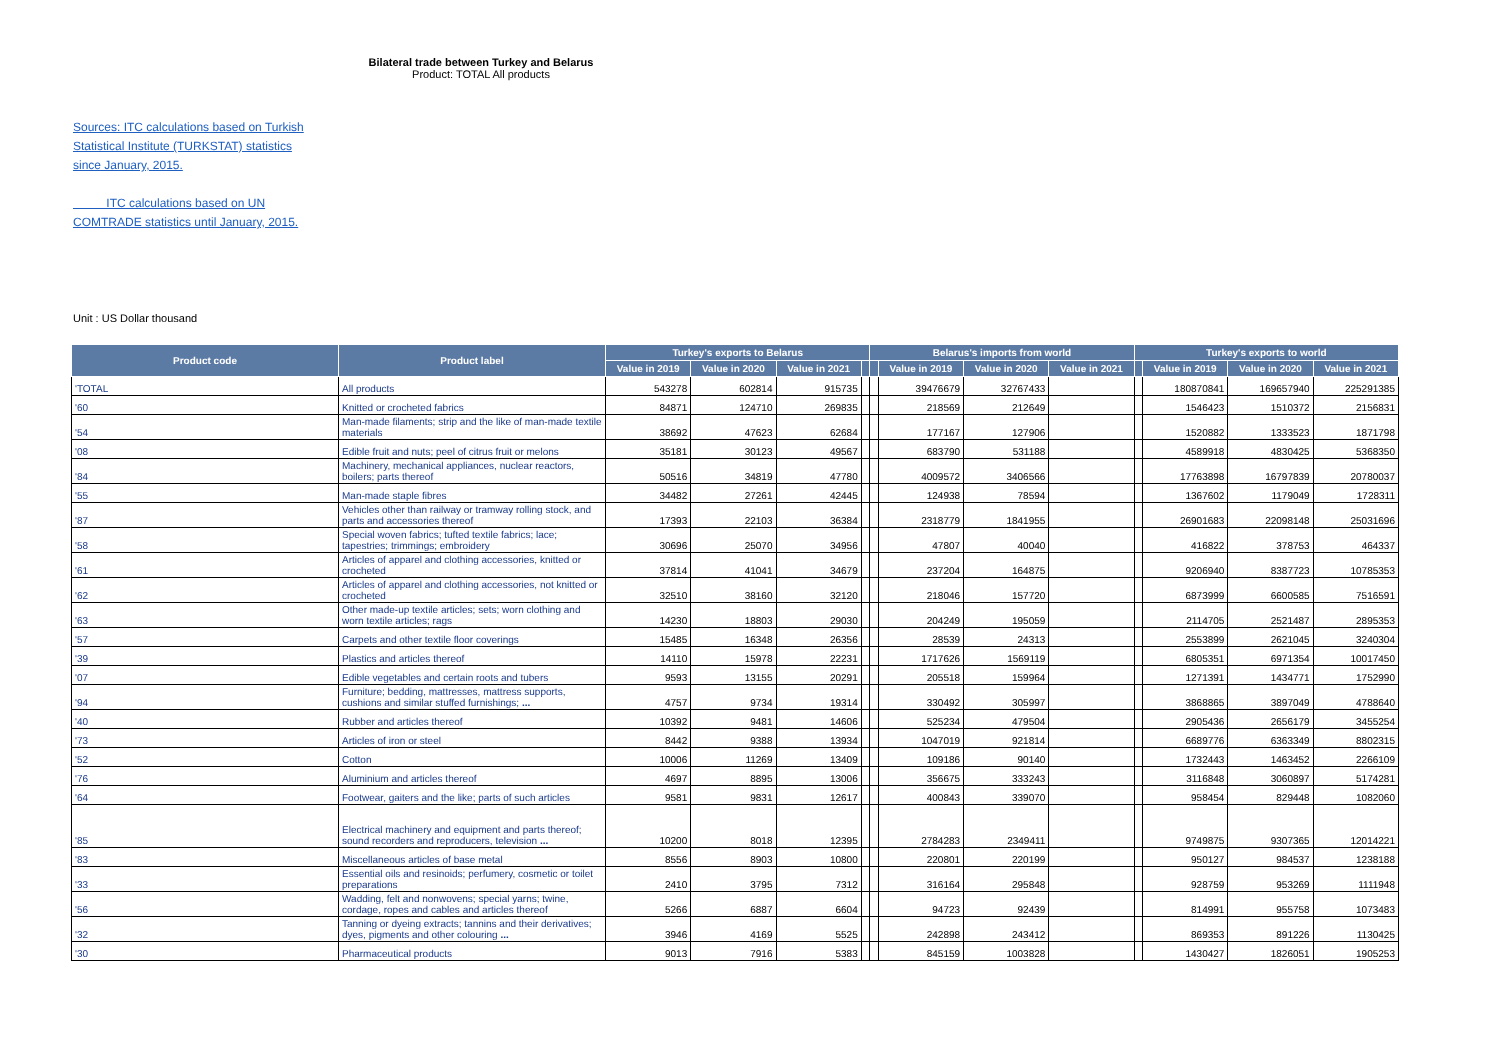Bilateral trade between Turkey and Belarus
Product: TOTAL All products
Sources: ITC calculations based on Turkish Statistical Institute (TURKSTAT) statistics since January, 2015.
ITC calculations based on UN COMTRADE statistics until January, 2015.
Unit : US Dollar thousand
| Product code | Product label | Turkey's exports to Belarus | | | | Belarus's imports from world | | | | Turkey's exports to world | | | |
| --- | --- | --- | --- | --- | --- | --- | --- | --- | --- | --- | --- | --- | --- |
| | | Value in 2019 | Value in 2020 | Value in 2021 | | | Value in 2019 | Value in 2020 | Value in 2021 | | Value in 2019 | Value in 2020 | Value in 2021 |
| 'TOTAL | All products | 543278 | 602814 | 915735 | | | 39476679 | 32767433 | | | 180870841 | 169657940 | 225291385 |
| '60 | Knitted or crocheted fabrics | 84871 | 124710 | 269835 | | | 218569 | 212649 | | | 1546423 | 1510372 | 2156831 |
| '54 | Man-made filaments; strip and the like of man-made textile materials | 38692 | 47623 | 62684 | | | 177167 | 127906 | | | 1520882 | 1333523 | 1871798 |
| '08 | Edible fruit and nuts; peel of citrus fruit or melons | 35181 | 30123 | 49567 | | | 683790 | 531188 | | | 4589918 | 4830425 | 5368350 |
| '84 | Machinery, mechanical appliances, nuclear reactors, boilers; parts thereof | 50516 | 34819 | 47780 | | | 4009572 | 3406566 | | | 17763898 | 16797839 | 20780037 |
| '55 | Man-made staple fibres | 34482 | 27261 | 42445 | | | 124938 | 78594 | | | 1367602 | 1179049 | 1728311 |
| '87 | Vehicles other than railway or tramway rolling stock, and parts and accessories thereof | 17393 | 22103 | 36384 | | | 2318779 | 1841955 | | | 26901683 | 22098148 | 25031696 |
| '58 | Special woven fabrics; tufted textile fabrics; lace; tapestries; trimmings; embroidery | 30696 | 25070 | 34956 | | | 47807 | 40040 | | | 416822 | 378753 | 464337 |
| '61 | Articles of apparel and clothing accessories, knitted or crocheted | 37814 | 41041 | 34679 | | | 237204 | 164875 | | | 9206940 | 8387723 | 10785353 |
| '62 | Articles of apparel and clothing accessories, not knitted or crocheted | 32510 | 38160 | 32120 | | | 218046 | 157720 | | | 6873999 | 6600585 | 7516591 |
| '63 | Other made-up textile articles; sets; worn clothing and worn textile articles; rags | 14230 | 18803 | 29030 | | | 204249 | 195059 | | | 2114705 | 2521487 | 2895353 |
| '57 | Carpets and other textile floor coverings | 15485 | 16348 | 26356 | | | 28539 | 24313 | | | 2553899 | 2621045 | 3240304 |
| '39 | Plastics and articles thereof | 14110 | 15978 | 22231 | | | 1717626 | 1569119 | | | 6805351 | 6971354 | 10017450 |
| '07 | Edible vegetables and certain roots and tubers | 9593 | 13155 | 20291 | | | 205518 | 159964 | | | 1271391 | 1434771 | 1752990 |
| '94 | Furniture; bedding, mattresses, mattress supports, cushions and similar stuffed furnishings; ... | 4757 | 9734 | 19314 | | | 330492 | 305997 | | | 3868865 | 3897049 | 4788640 |
| '40 | Rubber and articles thereof | 10392 | 9481 | 14606 | | | 525234 | 479504 | | | 2905436 | 2656179 | 3455254 |
| '73 | Articles of iron or steel | 8442 | 9388 | 13934 | | | 1047019 | 921814 | | | 6689776 | 6363349 | 8802315 |
| '52 | Cotton | 10006 | 11269 | 13409 | | | 109186 | 90140 | | | 1732443 | 1463452 | 2266109 |
| '76 | Aluminium and articles thereof | 4697 | 8895 | 13006 | | | 356675 | 333243 | | | 3116848 | 3060897 | 5174281 |
| '64 | Footwear, gaiters and the like; parts of such articles | 9581 | 9831 | 12617 | | | 400843 | 339070 | | | 958454 | 829448 | 1082060 |
| '85 | Electrical machinery and equipment and parts thereof; sound recorders and reproducers, television ... | 10200 | 8018 | 12395 | | | 2784283 | 2349411 | | | 9749875 | 9307365 | 12014221 |
| '83 | Miscellaneous articles of base metal | 8556 | 8903 | 10800 | | | 220801 | 220199 | | | 950127 | 984537 | 1238188 |
| '33 | Essential oils and resinoids; perfumery, cosmetic or toilet preparations | 2410 | 3795 | 7312 | | | 316164 | 295848 | | | 928759 | 953269 | 1111948 |
| '56 | Wadding, felt and nonwovens; special yarns; twine, cordage, ropes and cables and articles thereof | 5266 | 6887 | 6604 | | | 94723 | 92439 | | | 814991 | 955758 | 1073483 |
| '32 | Tanning or dyeing extracts; tannins and their derivatives; dyes, pigments and other colouring ... | 3946 | 4169 | 5525 | | | 242898 | 243412 | | | 869353 | 891226 | 1130425 |
| '30 | Pharmaceutical products | 9013 | 7916 | 5383 | | | 845159 | 1003828 | | | 1430427 | 1826051 | 1905253 |